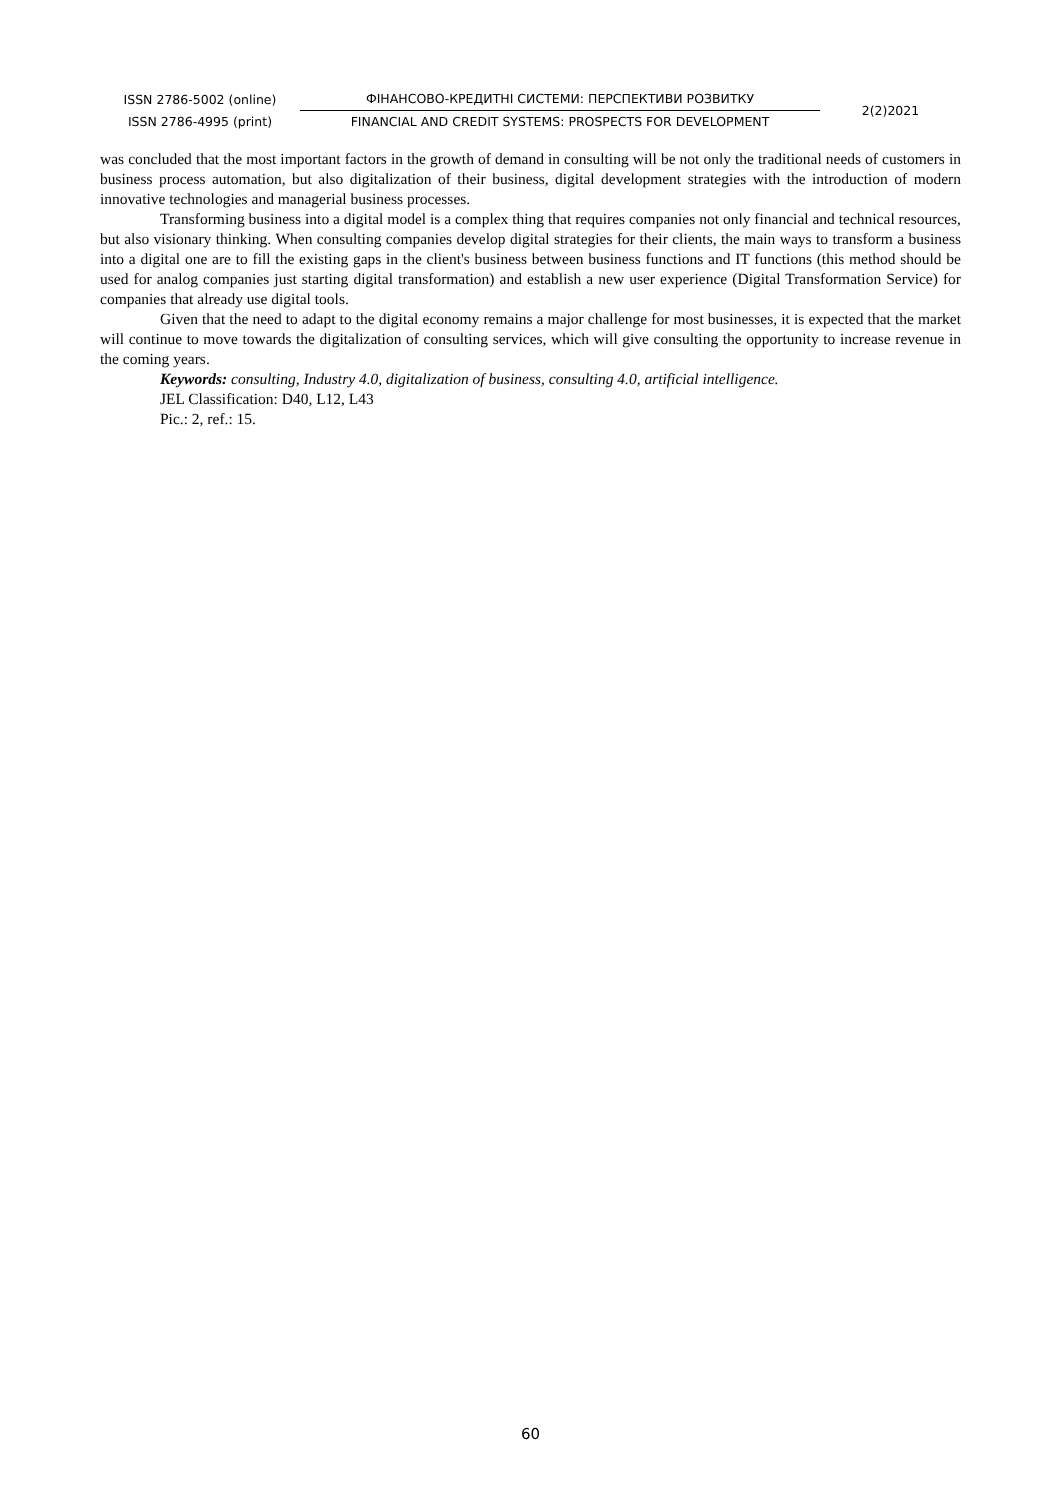ISSN 2786-5002 (online)
ISSN 2786-4995 (print)
ФІНАНСОВО-КРЕДИТНІ СИСТЕМИ: ПЕРСПЕКТИВИ РОЗВИТКУ
FINANCIAL AND CREDIT SYSTEMS: PROSPECTS FOR DEVELOPMENT
2(2)2021
was concluded that the most important factors in the growth of demand in consulting will be not only the traditional needs of customers in business process automation, but also digitalization of their business, digital development strategies with the introduction of modern innovative technologies and managerial business processes.
Transforming business into a digital model is a complex thing that requires companies not only financial and technical resources, but also visionary thinking. When consulting companies develop digital strategies for their clients, the main ways to transform a business into a digital one are to fill the existing gaps in the client's business between business functions and IT functions (this method should be used for analog companies just starting digital transformation) and establish a new user experience (Digital Transformation Service) for companies that already use digital tools.
Given that the need to adapt to the digital economy remains a major challenge for most businesses, it is expected that the market will continue to move towards the digitalization of consulting services, which will give consulting the opportunity to increase revenue in the coming years.
Keywords: consulting, Industry 4.0, digitalization of business, consulting 4.0, artificial intelligence.
JEL Classification: D40, L12, L43
Pic.: 2, ref.: 15.
60